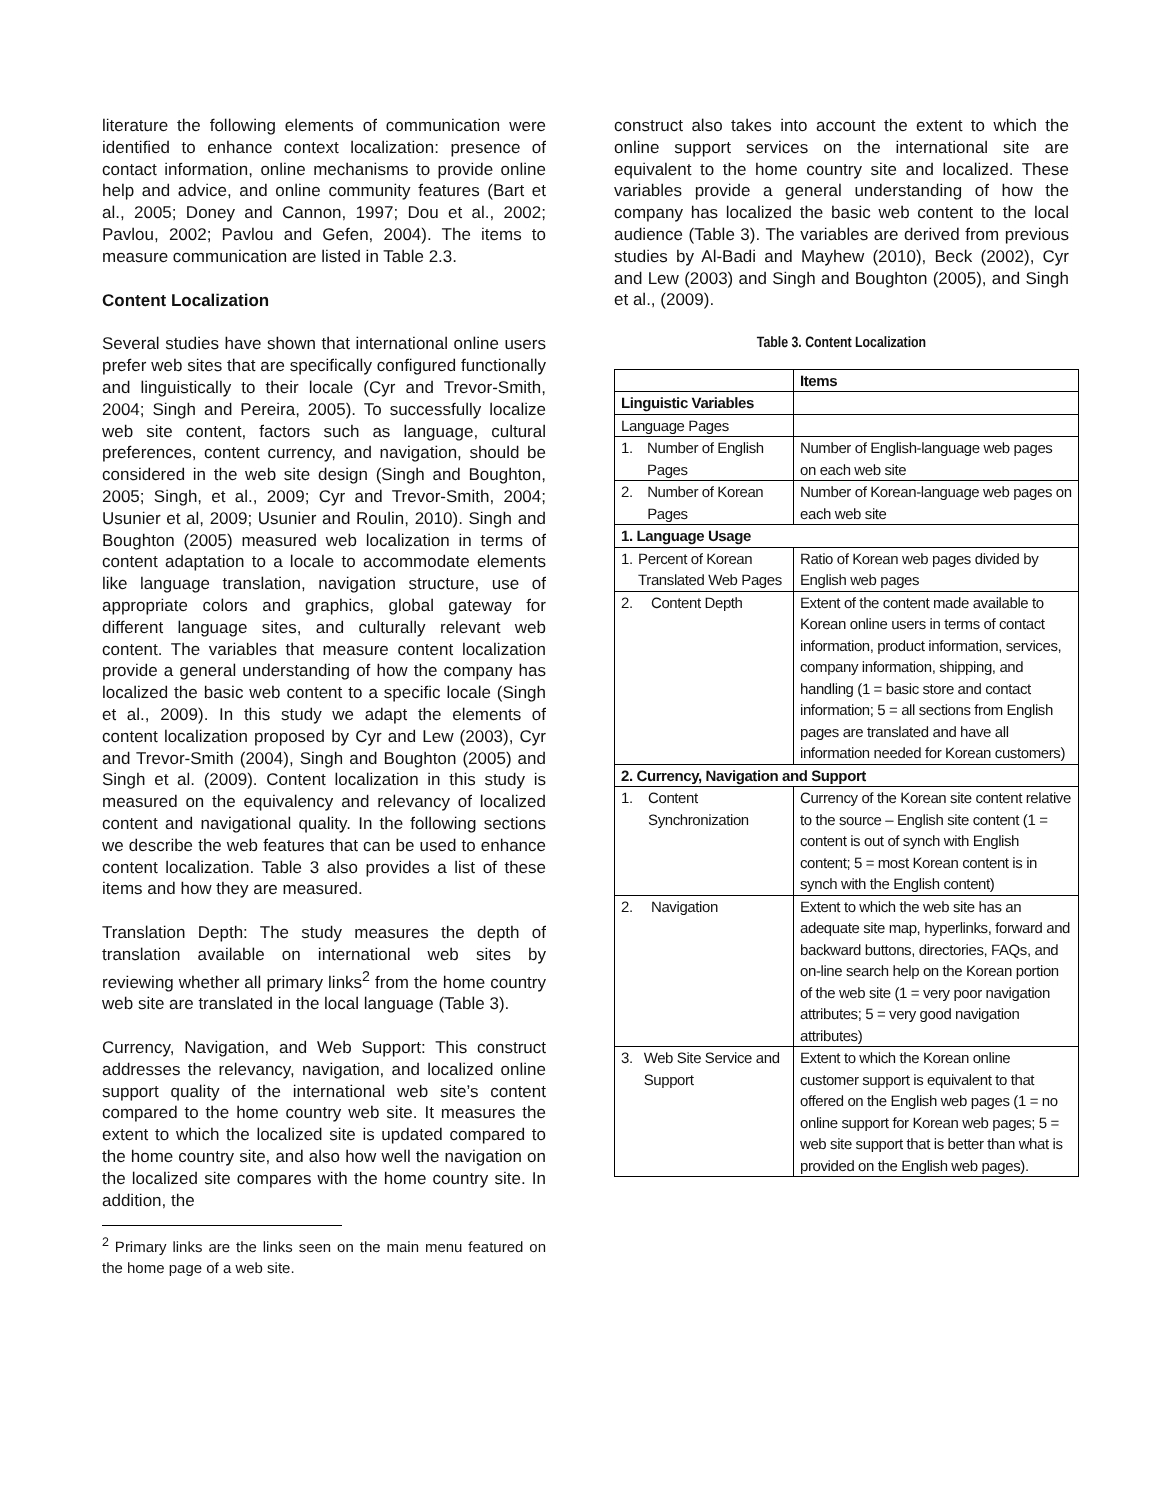literature the following elements of communication were identified to enhance context localization: presence of contact information, online mechanisms to provide online help and advice, and online community features (Bart et al., 2005; Doney and Cannon, 1997; Dou et al., 2002; Pavlou, 2002; Pavlou and Gefen, 2004). The items to measure communication are listed in Table 2.3.
Content Localization
Several studies have shown that international online users prefer web sites that are specifically configured functionally and linguistically to their locale (Cyr and Trevor-Smith, 2004; Singh and Pereira, 2005). To successfully localize web site content, factors such as language, cultural preferences, content currency, and navigation, should be considered in the web site design (Singh and Boughton, 2005; Singh, et al., 2009; Cyr and Trevor-Smith, 2004; Usunier et al, 2009; Usunier and Roulin, 2010). Singh and Boughton (2005) measured web localization in terms of content adaptation to a locale to accommodate elements like language translation, navigation structure, use of appropriate colors and graphics, global gateway for different language sites, and culturally relevant web content. The variables that measure content localization provide a general understanding of how the company has localized the basic web content to a specific locale (Singh et al., 2009). In this study we adapt the elements of content localization proposed by Cyr and Lew (2003), Cyr and Trevor-Smith (2004), Singh and Boughton (2005) and Singh et al. (2009). Content localization in this study is measured on the equivalency and relevancy of localized content and navigational quality. In the following sections we describe the web features that can be used to enhance content localization. Table 3 also provides a list of these items and how they are measured.
Translation Depth: The study measures the depth of translation available on international web sites by reviewing whether all primary links<sup>2</sup> from the home country web site are translated in the local language (Table 3).
Currency, Navigation, and Web Support: This construct addresses the relevancy, navigation, and localized online support quality of the international web site’s content compared to the home country web site. It measures the extent to which the localized site is updated compared to the home country site, and also how well the navigation on the localized site compares with the home country site. In addition, the
<sup>2</sup> Primary links are the links seen on the main menu featured on the home page of a web site.
construct also takes into account the extent to which the online support services on the international site are equivalent to the home country site and localized. These variables provide a general understanding of how the company has localized the basic web content to the local audience (Table 3). The variables are derived from previous studies by Al-Badi and Mayhew (2010), Beck (2002), Cyr and Lew (2003) and Singh and Boughton (2005), and Singh et al., (2009).
Table 3. Content Localization
| | Items |
| --- | --- |
| Linguistic Variables | |
| Language Pages | |
| 1. Number of English Pages | Number of English-language web pages on each web site |
| 2. Number of Korean Pages | Number of Korean-language web pages on each web site |
| 1. Language Usage | |
| 1. Percent of Korean Translated Web Pages | Ratio of Korean web pages divided by English web pages |
| 2. Content Depth | Extent of the content made available to Korean online users in terms of contact information, product information, services, company information, shipping, and handling (1 = basic store and contact information; 5 = all sections from English pages are translated and have all information needed for Korean customers) |
| 2. Currency, Navigation and Support | |
| 1. Content Synchronization | Currency of the Korean site content relative to the source – English site content (1 = content is out of synch with English content; 5 = most Korean content is in synch with the English content) |
| 2. Navigation | Extent to which the web site has an adequate site map, hyperlinks, forward and backward buttons, directories, FAQs, and on-line search help on the Korean portion of the web site (1 = very poor navigation attributes; 5 = very good navigation attributes) |
| 3. Web Site Service and Support | Extent to which the Korean online customer support is equivalent to that offered on the English web pages (1 = no online support for Korean web pages; 5 = web site support that is better than what is provided on the English web pages). |